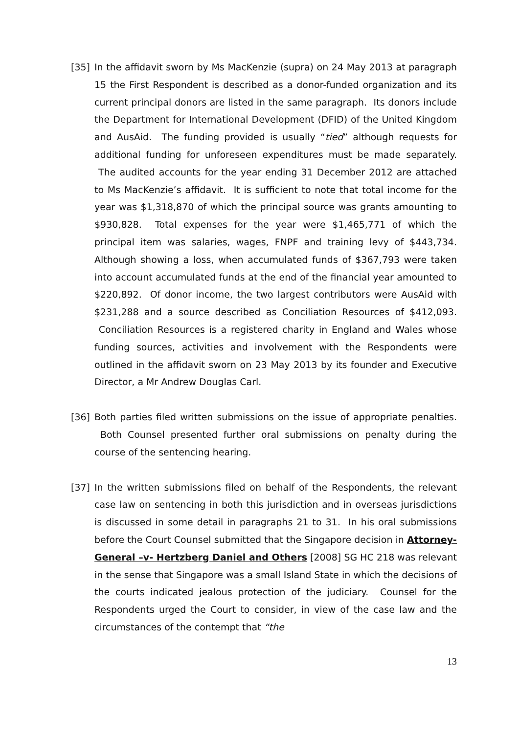[35] In the affidavit sworn by Ms MacKenzie (supra) on 24 May 2013 at paragraph 15 the First Respondent is described as a donor-funded organization and its current principal donors are listed in the same paragraph. Its donors include the Department for International Development (DFID) of the United Kingdom and AusAid. The funding provided is usually “tied” although requests for additional funding for unforeseen expenditures must be made separately. The audited accounts for the year ending 31 December 2012 are attached to Ms MacKenzie’s affidavit. It is sufficient to note that total income for the year was $1,318,870 of which the principal source was grants amounting to $930,828. Total expenses for the year were $1,465,771 of which the principal item was salaries, wages, FNPF and training levy of $443,734. Although showing a loss, when accumulated funds of $367,793 were taken into account accumulated funds at the end of the financial year amounted to $220,892. Of donor income, the two largest contributors were AusAid with $231,288 and a source described as Conciliation Resources of $412,093. Conciliation Resources is a registered charity in England and Wales whose funding sources, activities and involvement with the Respondents were outlined in the affidavit sworn on 23 May 2013 by its founder and Executive Director, a Mr Andrew Douglas Carl.
[36] Both parties filed written submissions on the issue of appropriate penalties. Both Counsel presented further oral submissions on penalty during the course of the sentencing hearing.
[37] In the written submissions filed on behalf of the Respondents, the relevant case law on sentencing in both this jurisdiction and in overseas jurisdictions is discussed in some detail in paragraphs 21 to 31. In his oral submissions before the Court Counsel submitted that the Singapore decision in Attorney-General –v- Hertzberg Daniel and Others [2008] SG HC 218 was relevant in the sense that Singapore was a small Island State in which the decisions of the courts indicated jealous protection of the judiciary. Counsel for the Respondents urged the Court to consider, in view of the case law and the circumstances of the contempt that “the
13